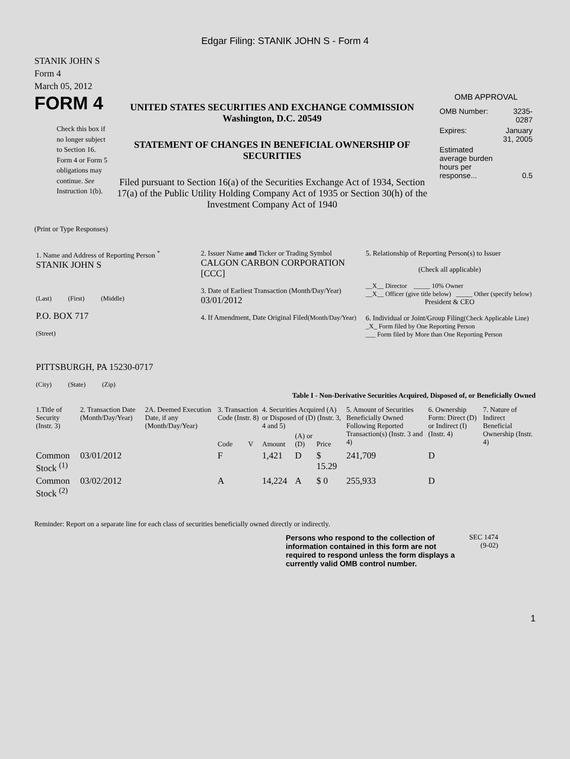Edgar Filing: STANIK JOHN S - Form 4
STANIK JOHN S
Form 4
March 05, 2012
FORM 4
Check this box if no longer subject to Section 16. Form 4 or Form 5 obligations may continue. See Instruction 1(b).
UNITED STATES SECURITIES AND EXCHANGE COMMISSION
Washington, D.C. 20549
STATEMENT OF CHANGES IN BENEFICIAL OWNERSHIP OF SECURITIES
Filed pursuant to Section 16(a) of the Securities Exchange Act of 1934, Section 17(a) of the Public Utility Holding Company Act of 1935 or Section 30(h) of the Investment Company Act of 1940
OMB APPROVAL
| OMB Number: | 3235-0287 |
| Expires: | January 31, 2005 |
| Estimated average burden hours per response... | 0.5 |
(Print or Type Responses)
| 1. Name and Address of Reporting Person <sup>*</sup> STANIK JOHN S (Last) (First) (Middle) P.O. BOX 717 (Street) PITTSBURGH, PA 15230-0717 (City) (State) (Zip) | 2. Issuer Name and Ticker or Trading Symbol CALGON CARBON CORPORATION [CCC] 3. Date of Earliest Transaction (Month/Day/Year) 03/01/2012 4. If Amendment, Date Original Filed (Month/Day/Year) | 5. Relationship of Reporting Person(s) to Issuer (Check all applicable) __X__ Director _____ 10% Owner __X__ Officer (give title below) _____ Other (specify below) President & CEO 6. Individual or Joint/Group Filing (Check Applicable Line) _X_ Form filed by One Reporting Person ___ Form filed by More than One Reporting Person |
Table I - Non-Derivative Securities Acquired, Disposed of, or Beneficially Owned
| 1.Title of Security (Instr. 3) | 2. Transaction Date (Month/Day/Year) | 2A. Deemed Execution Date, if any (Month/Day/Year) | 3. Transaction Code (Instr. 8) | | 4. Securities Acquired (A) or Disposed of (D) (Instr. 3, 4 and 5) | | | 5. Amount of Securities Beneficially Owned Following Reported Transaction(s) (Instr. 3 and 4) | 6. Ownership Form: Direct (D) or Indirect (I) (Instr. 4) | 7. Nature of Indirect Beneficial Ownership (Instr. 4) |
| --- | --- | --- | --- | --- | --- | --- | --- | --- | --- | --- |
| | | | Code | V | Amount | (A) or (D) | Price | | | |
| Common Stock <sup>(1)</sup> | 03/01/2012 | | F | | 1,421 | D | $ 15.29 | 241,709 | D | |
| Common Stock <sup>(2)</sup> | 03/02/2012 | | A | | 14,224 | A | $ 0 | 255,933 | D | |
Reminder: Report on a separate line for each class of securities beneficially owned directly or indirectly.
Persons who respond to the collection of information contained in this form are not required to respond unless the form displays a currently valid OMB control number.
SEC 1474
(9-02)
1